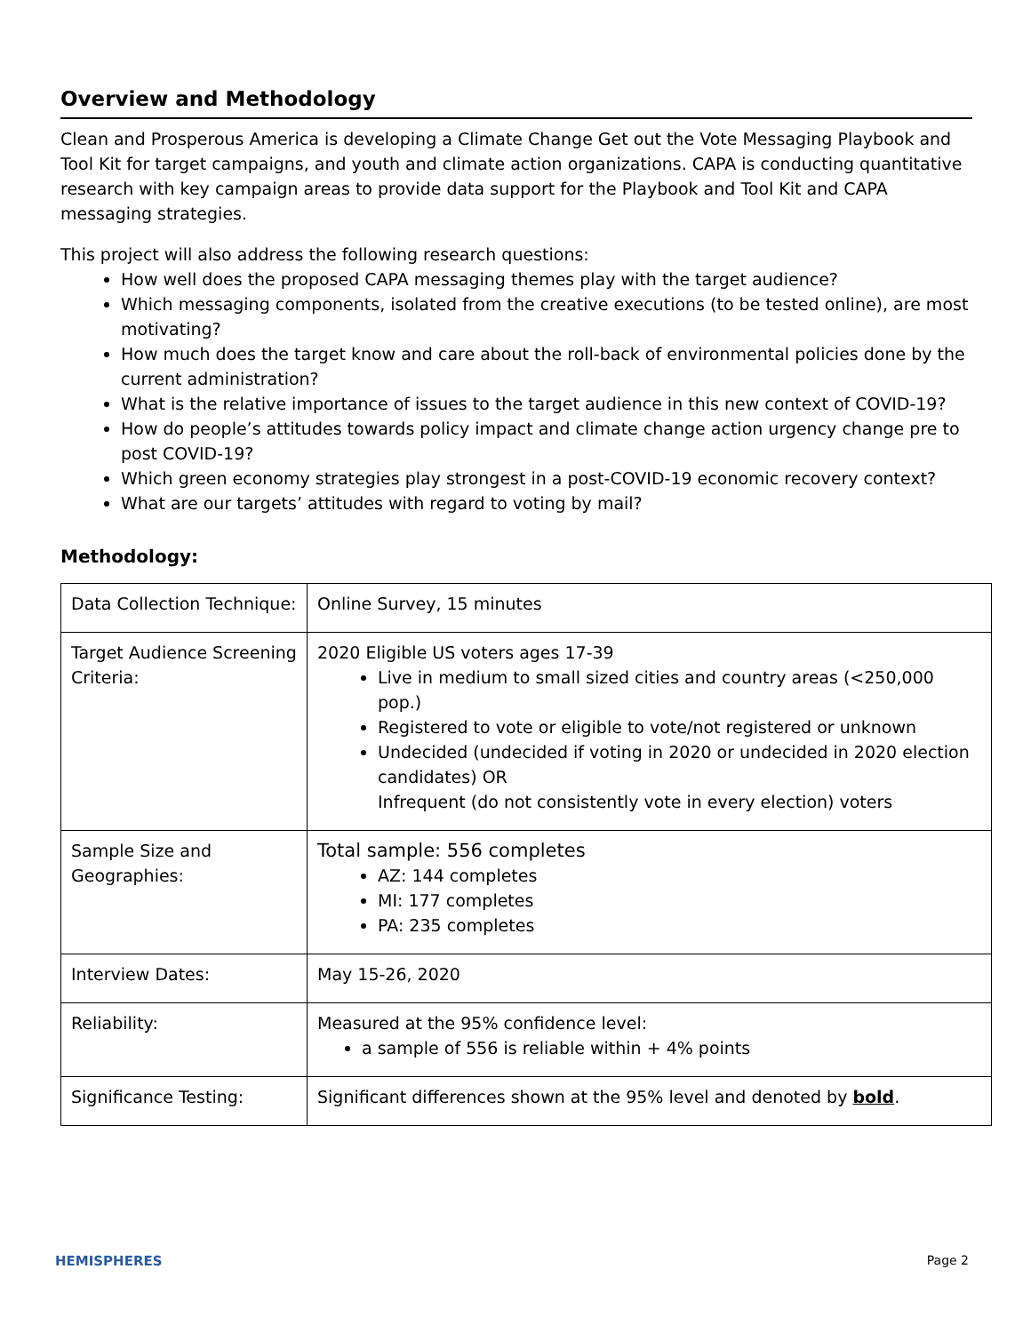Overview and Methodology
Clean and Prosperous America is developing a Climate Change Get out the Vote Messaging Playbook and Tool Kit for target campaigns, and youth and climate action organizations. CAPA is conducting quantitative research with key campaign areas to provide data support for the Playbook and Tool Kit and CAPA messaging strategies.
This project will also address the following research questions:
How well does the proposed CAPA messaging themes play with the target audience?
Which messaging components, isolated from the creative executions (to be tested online), are most motivating?
How much does the target know and care about the roll-back of environmental policies done by the current administration?
What is the relative importance of issues to the target audience in this new context of COVID-19?
How do people’s attitudes towards policy impact and climate change action urgency change pre to post COVID-19?
Which green economy strategies play strongest in a post-COVID-19 economic recovery context?
What are our targets’ attitudes with regard to voting by mail?
Methodology:
| Data Collection Technique: | Online Survey, 15 minutes |
| Target Audience Screening Criteria: | 2020 Eligible US voters ages 17-39 Live in medium to small sized cities and country areas (<250,000 pop.) Registered to vote or eligible to vote/not registered or unknown Undecided (undecided if voting in 2020 or undecided in 2020 election candidates) OR Infrequent (do not consistently vote in every election) voters |
| Sample Size and Geographies: | Total sample: 556 completes AZ: 144 completes MI: 177 completes PA: 235 completes |
| Interview Dates: | May 15-26, 2020 |
| Reliability: | Measured at the 95% confidence level: a sample of 556 is reliable within + 4% points |
| Significance Testing: | Significant differences shown at the 95% level and denoted by bold . |
HEMISPHERES Page 2